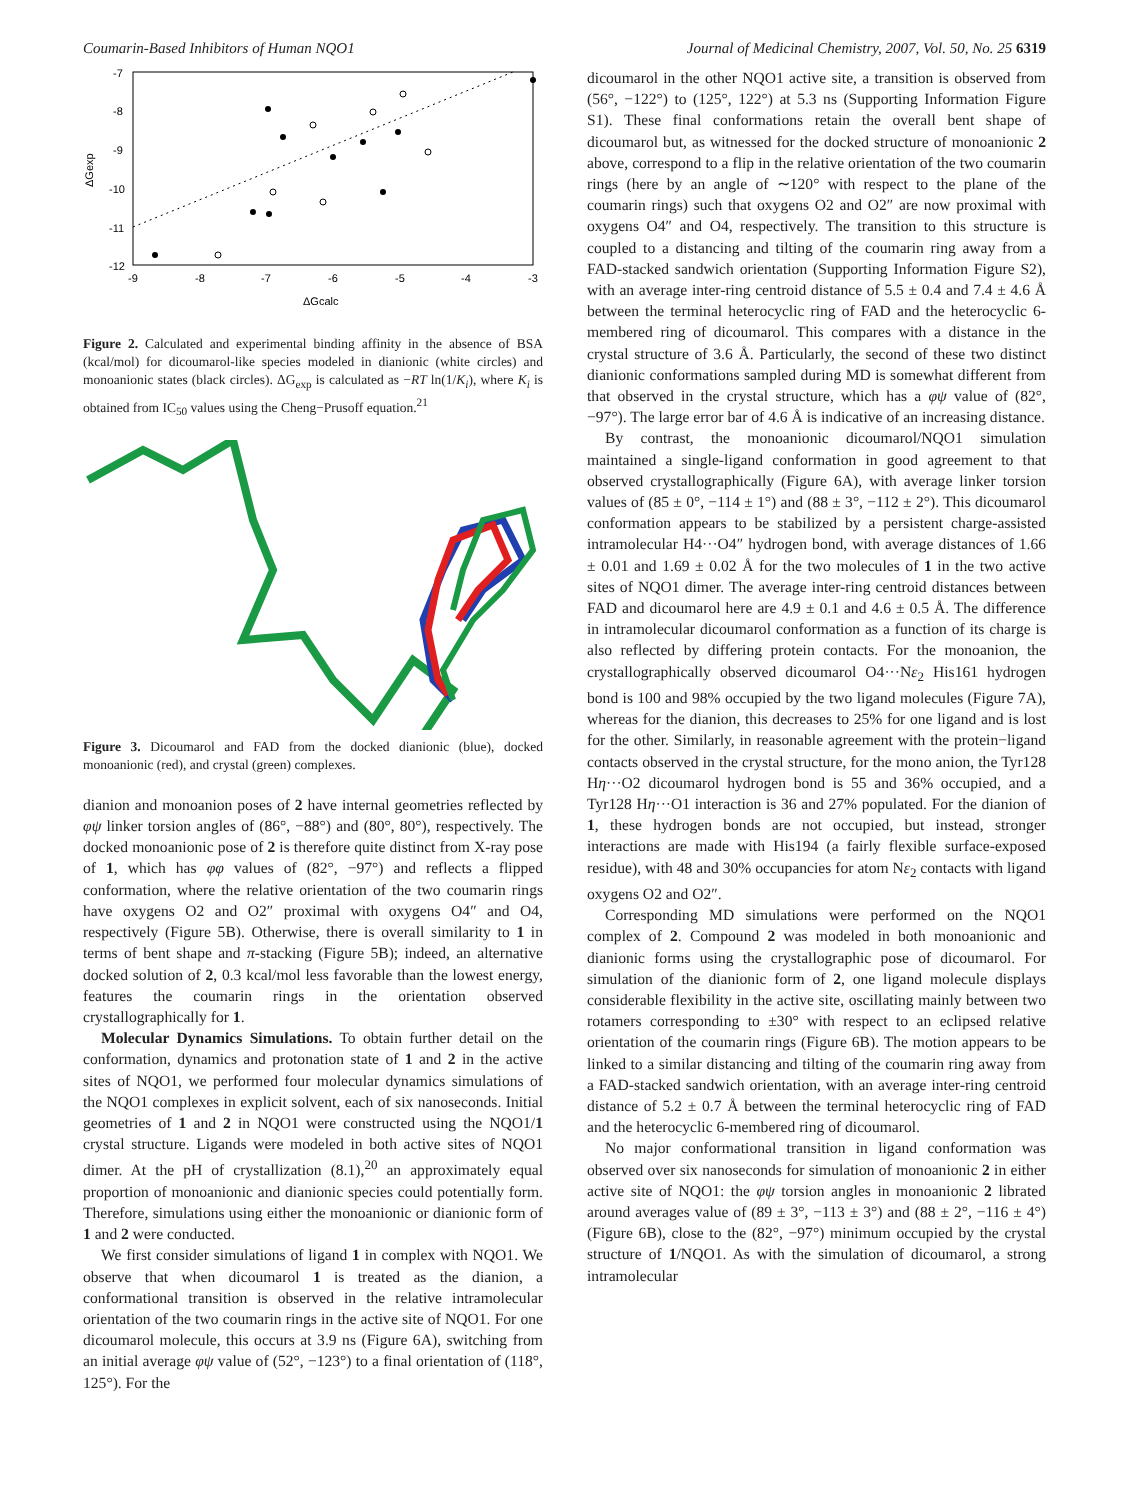Coumarin-Based Inhibitors of Human NQO1 Journal of Medicinal Chemistry, 2007, Vol. 50, No. 25 6319
-7
-8
-9
-10
-11
-12
-9
-8
-7
-6
-5
-4
-3
ΔGcalc
ΔGexp
Figure 2. Calculated and experimental binding affinity in the absence of BSA (kcal/mol) for dicoumarol-like species modeled in dianionic (white circles) and monoanionic states (black circles). ΔG<sub>exp</sub> is calculated as −RT ln(1/K<sub>i</sub>), where K<sub>i</sub> is obtained from IC<sub>50</sub> values using the Cheng−Prusoff equation.<sup>21</sup>
Figure 3. Dicoumarol and FAD from the docked dianionic (blue), docked monoanionic (red), and crystal (green) complexes.
dianion and monoanion poses of 2 have internal geometries reflected by φψ linker torsion angles of (86°, −88°) and (80°, 80°), respectively. The docked monoanionic pose of 2 is therefore quite distinct from X-ray pose of 1, which has φφ values of (82°, −97°) and reflects a flipped conformation, where the relative orientation of the two coumarin rings have oxygens O2 and O2″ proximal with oxygens O4″ and O4, respectively (Figure 5B). Otherwise, there is overall similarity to 1 in terms of bent shape and π-stacking (Figure 5B); indeed, an alternative docked solution of 2, 0.3 kcal/mol less favorable than the lowest energy, features the coumarin rings in the orientation observed crystallographically for 1.
Molecular Dynamics Simulations. To obtain further detail on the conformation, dynamics and protonation state of 1 and 2 in the active sites of NQO1, we performed four molecular dynamics simulations of the NQO1 complexes in explicit solvent, each of six nanoseconds. Initial geometries of 1 and 2 in NQO1 were constructed using the NQO1/1 crystal structure. Ligands were modeled in both active sites of NQO1 dimer. At the pH of crystallization (8.1),<sup>20</sup> an approximately equal proportion of monoanionic and dianionic species could potentially form. Therefore, simulations using either the monoanionic or dianionic form of 1 and 2 were conducted.
We first consider simulations of ligand 1 in complex with NQO1. We observe that when dicoumarol 1 is treated as the dianion, a conformational transition is observed in the relative intramolecular orientation of the two coumarin rings in the active site of NQO1. For one dicoumarol molecule, this occurs at 3.9 ns (Figure 6A), switching from an initial average φψ value of (52°, −123°) to a final orientation of (118°, 125°). For the
dicoumarol in the other NQO1 active site, a transition is observed from (56°, −122°) to (125°, 122°) at 5.3 ns (Supporting Information Figure S1). These final conformations retain the overall bent shape of dicoumarol but, as witnessed for the docked structure of monoanionic 2 above, correspond to a flip in the relative orientation of the two coumarin rings (here by an angle of ∼120° with respect to the plane of the coumarin rings) such that oxygens O2 and O2″ are now proximal with oxygens O4″ and O4, respectively. The transition to this structure is coupled to a distancing and tilting of the coumarin ring away from a FAD-stacked sandwich orientation (Supporting Information Figure S2), with an average inter-ring centroid distance of 5.5 ± 0.4 and 7.4 ± 4.6 Å between the terminal heterocyclic ring of FAD and the heterocyclic 6-membered ring of dicoumarol. This compares with a distance in the crystal structure of 3.6 Å. Particularly, the second of these two distinct dianionic conformations sampled during MD is somewhat different from that observed in the crystal structure, which has a φψ value of (82°, −97°). The large error bar of 4.6 Å is indicative of an increasing distance.
By contrast, the monoanionic dicoumarol/NQO1 simulation maintained a single-ligand conformation in good agreement to that observed crystallographically (Figure 6A), with average linker torsion values of (85 ± 0°, −114 ± 1°) and (88 ± 3°, −112 ± 2°). This dicoumarol conformation appears to be stabilized by a persistent charge-assisted intramolecular H4···O4″ hydrogen bond, with average distances of 1.66 ± 0.01 and 1.69 ± 0.02 Å for the two molecules of 1 in the two active sites of NQO1 dimer. The average inter-ring centroid distances between FAD and dicoumarol here are 4.9 ± 0.1 and 4.6 ± 0.5 Å. The difference in intramolecular dicoumarol conformation as a function of its charge is also reflected by differing protein contacts. For the monoanion, the crystallographically observed dicoumarol O4···Nε<sub>2</sub> His161 hydrogen bond is 100 and 98% occupied by the two ligand molecules (Figure 7A), whereas for the dianion, this decreases to 25% for one ligand and is lost for the other. Similarly, in reasonable agreement with the protein−ligand contacts observed in the crystal structure, for the mono anion, the Tyr128 Hη···O2 dicoumarol hydrogen bond is 55 and 36% occupied, and a Tyr128 Hη···O1 interaction is 36 and 27% populated. For the dianion of 1, these hydrogen bonds are not occupied, but instead, stronger interactions are made with His194 (a fairly flexible surface-exposed residue), with 48 and 30% occupancies for atom Nε<sub>2</sub> contacts with ligand oxygens O2 and O2″.
Corresponding MD simulations were performed on the NQO1 complex of 2. Compound 2 was modeled in both monoanionic and dianionic forms using the crystallographic pose of dicoumarol. For simulation of the dianionic form of 2, one ligand molecule displays considerable flexibility in the active site, oscillating mainly between two rotamers corresponding to ±30° with respect to an eclipsed relative orientation of the coumarin rings (Figure 6B). The motion appears to be linked to a similar distancing and tilting of the coumarin ring away from a FAD-stacked sandwich orientation, with an average inter-ring centroid distance of 5.2 ± 0.7 Å between the terminal heterocyclic ring of FAD and the heterocyclic 6-membered ring of dicoumarol.
No major conformational transition in ligand conformation was observed over six nanoseconds for simulation of monoanionic 2 in either active site of NQO1: the φψ torsion angles in monoanionic 2 librated around averages value of (89 ± 3°, −113 ± 3°) and (88 ± 2°, −116 ± 4°) (Figure 6B), close to the (82°, −97°) minimum occupied by the crystal structure of 1/NQO1. As with the simulation of dicoumarol, a strong intramolecular